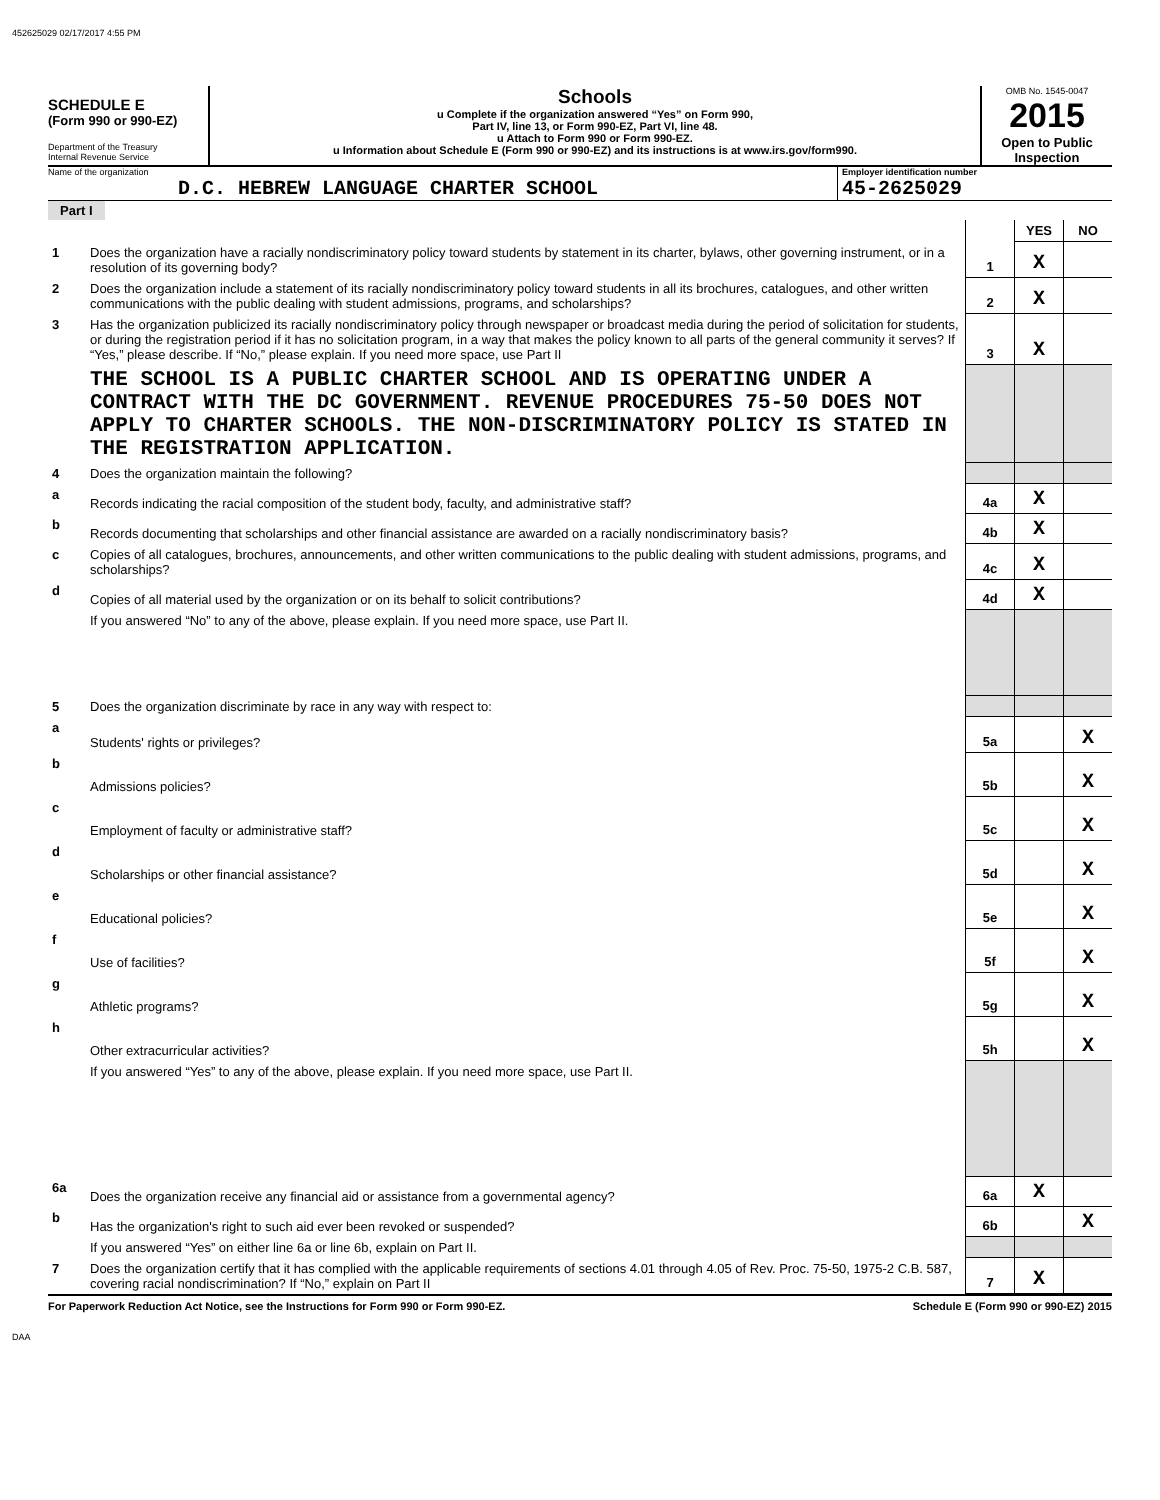452625029 02/17/2017 4:55 PM
SCHEDULE E
(Form 990 or 990-EZ)
Department of the Treasury
Internal Revenue Service
Schools
u Complete if the organization answered “Yes” on Form 990,
Part IV, line 13, or Form 990-EZ, Part VI, line 48.
u Attach to Form 990 or Form 990-EZ.
u Information about Schedule E (Form 990 or 990-EZ) and its instructions is at www.irs.gov/form990.
OMB No. 1545-0047
2015
Open to Public
Inspection
Name of the organization
D.C. HEBREW LANGUAGE CHARTER SCHOOL
Employer identification number
45-2625029
Part I
| | | | YES | NO |
| 1 | Does the organization have a racially nondiscriminatory policy toward students by statement in its charter, bylaws, other governing instrument, or in a resolution of its governing body? | 1 | X | |
| 2 | Does the organization include a statement of its racially nondiscriminatory policy toward students in all its brochures, catalogues, and other written communications with the public dealing with student admissions, programs, and scholarships? | 2 | X | |
| 3 | Has the organization publicized its racially nondiscriminatory policy through newspaper or broadcast media during the period of solicitation for students, or during the registration period if it has no solicitation program, in a way that makes the policy known to all parts of the general community it serves? If “Yes,” please describe. If “No,” please explain. If you need more space, use Part II | 3 | X | |
| | THE SCHOOL IS A PUBLIC CHARTER SCHOOL AND IS OPERATING UNDER A CONTRACT WITH THE DC GOVERNMENT. REVENUE PROCEDURES 75-50 DOES NOT APPLY TO CHARTER SCHOOLS. THE NON-DISCRIMINATORY POLICY IS STATED IN THE REGISTRATION APPLICATION. | | | |
| 4 | Does the organization maintain the following? | | | |
| a | Records indicating the racial composition of the student body, faculty, and administrative staff? | 4a | X | |
| b | Records documenting that scholarships and other financial assistance are awarded on a racially nondiscriminatory basis? | 4b | X | |
| c | Copies of all catalogues, brochures, announcements, and other written communications to the public dealing with student admissions, programs, and scholarships? | 4c | X | |
| d | Copies of all material used by the organization or on its behalf to solicit contributions? | 4d | X | |
| | If you answered “No” to any of the above, please explain. If you need more space, use Part II. | | | |
| 5 | Does the organization discriminate by race in any way with respect to: | | | |
| a | Students' rights or privileges? | 5a | | X |
| b | Admissions policies? | 5b | | X |
| c | Employment of faculty or administrative staff? | 5c | | X |
| d | Scholarships or other financial assistance? | 5d | | X |
| e | Educational policies? | 5e | | X |
| f | Use of facilities? | 5f | | X |
| g | Athletic programs? | 5g | | X |
| h | Other extracurricular activities? | 5h | | X |
| | If you answered “Yes” to any of the above, please explain. If you need more space, use Part II. | | | |
| 6a | Does the organization receive any financial aid or assistance from a governmental agency? | 6a | X | |
| b | Has the organization's right to such aid ever been revoked or suspended? | 6b | | X |
| | If you answered “Yes” on either line 6a or line 6b, explain on Part II. | | | |
| 7 | Does the organization certify that it has complied with the applicable requirements of sections 4.01 through 4.05 of Rev. Proc. 75-50, 1975-2 C.B. 587, covering racial nondiscrimination? If “No,” explain on Part II | 7 | X | |
For Paperwork Reduction Act Notice, see the Instructions for Form 990 or Form 990-EZ. Schedule E (Form 990 or 990-EZ) 2015
DAA